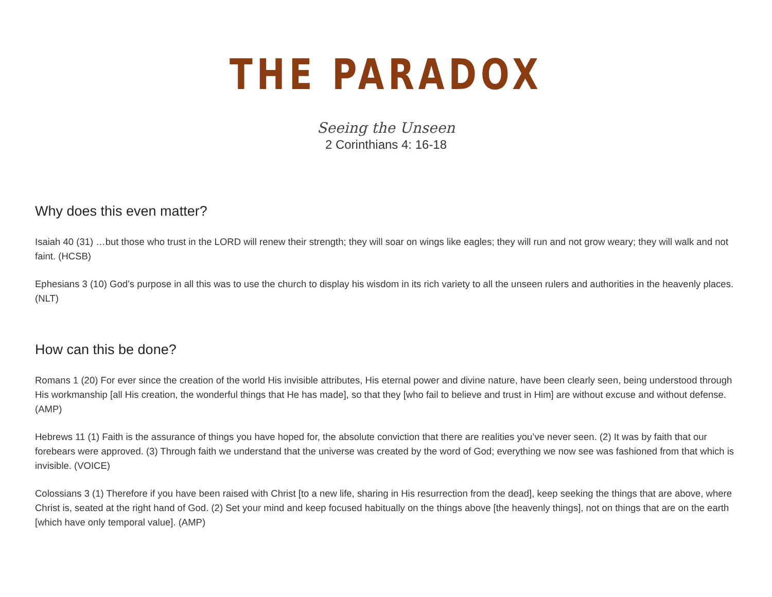THE PARADOX
Seeing the Unseen
2 Corinthians 4: 16-18
Why does this even matter?
Isaiah 40 (31) …but those who trust in the LORD will renew their strength; they will soar on wings like eagles; they will run and not grow weary; they will walk and not faint. (HCSB)
Ephesians 3 (10) God’s purpose in all this was to use the church to display his wisdom in its rich variety to all the unseen rulers and authorities in the heavenly places. (NLT)
How can this be done?
Romans 1 (20) For ever since the creation of the world His invisible attributes, His eternal power and divine nature, have been clearly seen, being understood through His workmanship [all His creation, the wonderful things that He has made], so that they [who fail to believe and trust in Him] are without excuse and without defense. (AMP)
Hebrews 11 (1) Faith is the assurance of things you have hoped for, the absolute conviction that there are realities you’ve never seen. (2) It was by faith that our forebears were approved. (3) Through faith we understand that the universe was created by the word of God; everything we now see was fashioned from that which is invisible. (VOICE)
Colossians 3 (1) Therefore if you have been raised with Christ [to a new life, sharing in His resurrection from the dead], keep seeking the things that are above, where Christ is, seated at the right hand of God. (2) Set your mind and keep focused habitually on the things above [the heavenly things], not on things that are on the earth [which have only temporal value]. (AMP)